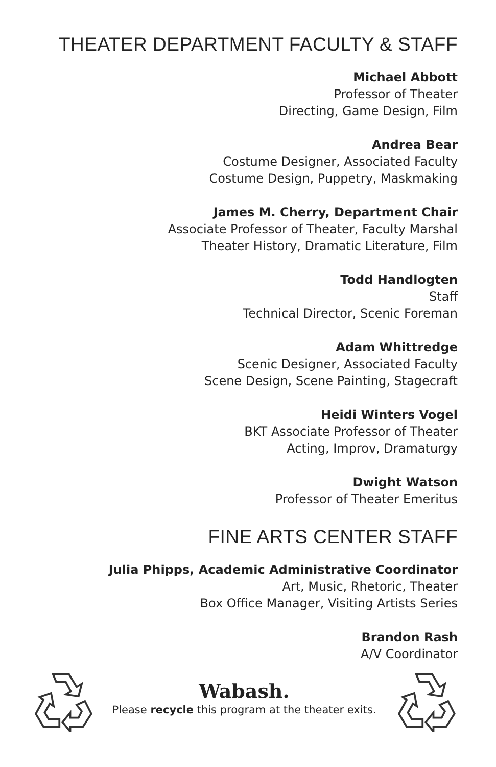THEATER DEPARTMENT FACULTY & STAFF
Michael Abbott
Professor of Theater
Directing, Game Design, Film
Andrea Bear
Costume Designer, Associated Faculty
Costume Design, Puppetry, Maskmaking
James M. Cherry, Department Chair
Associate Professor of Theater, Faculty Marshal
Theater History, Dramatic Literature, Film
Todd Handlogten
Staff
Technical Director, Scenic Foreman
Adam Whittredge
Scenic Designer, Associated Faculty
Scene Design, Scene Painting, Stagecraft
Heidi Winters Vogel
BKT Associate Professor of Theater
Acting, Improv, Dramaturgy
Dwight Watson
Professor of Theater Emeritus
FINE ARTS CENTER STAFF
Julia Phipps, Academic Administrative Coordinator
Art, Music, Rhetoric, Theater
Box Office Manager, Visiting Artists Series
Brandon Rash
A/V Coordinator
Wabash.
Please recycle this program at the theater exits.